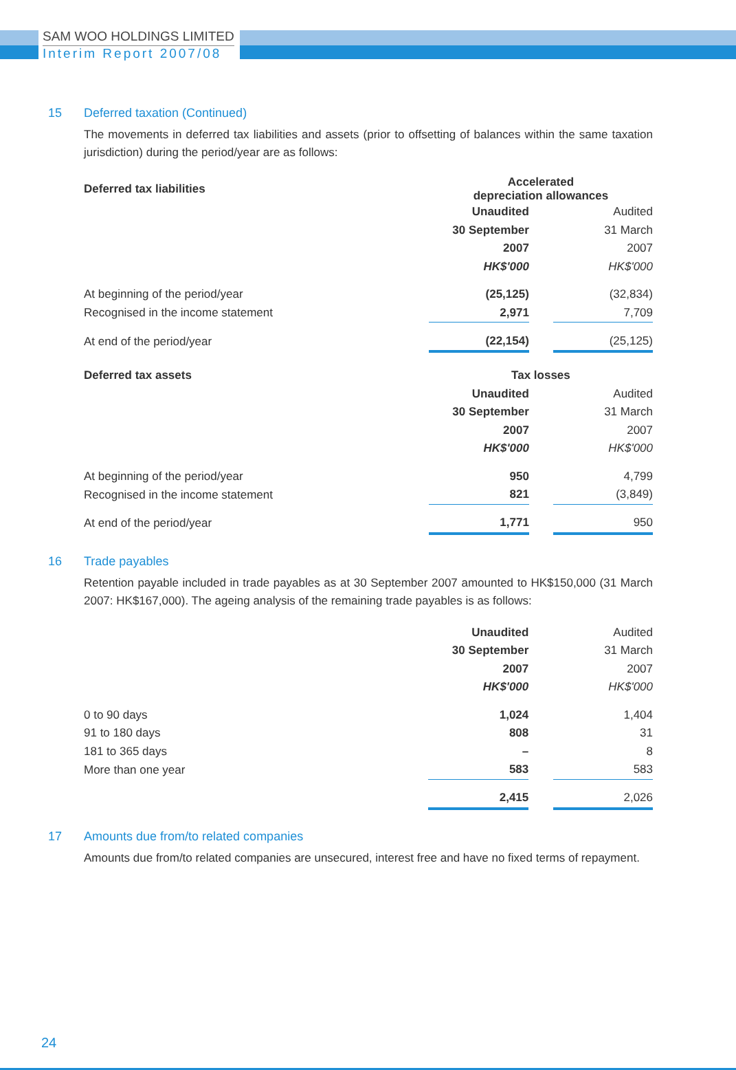SAM WOO HOLDINGS LIMITED
Interim Report 2007/08
15 Deferred taxation (Continued)
The movements in deferred tax liabilities and assets (prior to offsetting of balances within the same taxation jurisdiction) during the period/year are as follows:
| Deferred tax liabilities | Accelerated depreciation allowances | | |
| --- | --- | --- | --- |
| | Unaudited | | Audited |
| | 30 September | | 31 March |
| | 2007 | | 2007 |
| | HK$'000 | | HK$'000 |
| At beginning of the period/year | (25,125) | | (32,834) |
| Recognised in the income statement | 2,971 | | 7,709 |
| At end of the period/year | (22,154) | | (25,125) |
| Deferred tax assets | Tax losses | | |
| --- | --- | --- | --- |
| | Unaudited | | Audited |
| | 30 September | | 31 March |
| | 2007 | | 2007 |
| | HK$'000 | | HK$'000 |
| At beginning of the period/year | 950 | | 4,799 |
| Recognised in the income statement | 821 | | (3,849) |
| At end of the period/year | 1,771 | | 950 |
16 Trade payables
Retention payable included in trade payables as at 30 September 2007 amounted to HK$150,000 (31 March 2007: HK$167,000). The ageing analysis of the remaining trade payables is as follows:
| | Unaudited | | Audited |
| --- | --- | --- | --- |
| | 30 September | | 31 March |
| | 2007 | | 2007 |
| | HK$'000 | | HK$'000 |
| 0 to 90 days | 1,024 | | 1,404 |
| 91 to 180 days | 808 | | 31 |
| 181 to 365 days | – | | 8 |
| More than one year | 583 | | 583 |
| | 2,415 | | 2,026 |
17 Amounts due from/to related companies
Amounts due from/to related companies are unsecured, interest free and have no fixed terms of repayment.
24